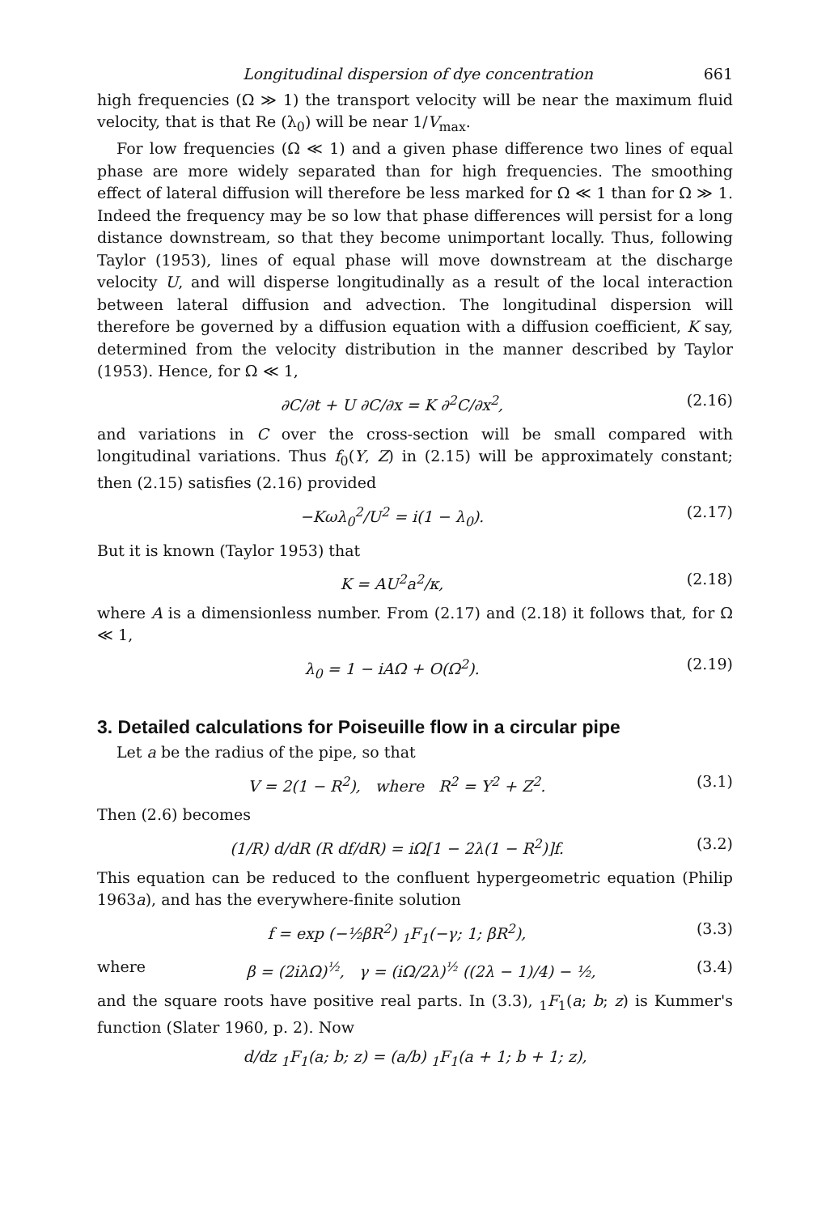Longitudinal dispersion of dye concentration 661
high frequencies (Ω ≫ 1) the transport velocity will be near the maximum fluid velocity, that is that Re (λ<sub>0</sub>) will be near 1/V<sub>max</sub>.
For low frequencies (Ω ≪ 1) and a given phase difference two lines of equal phase are more widely separated than for high frequencies. The smoothing effect of lateral diffusion will therefore be less marked for Ω ≪ 1 than for Ω ≫ 1. Indeed the frequency may be so low that phase differences will persist for a long distance downstream, so that they become unimportant locally. Thus, following Taylor (1953), lines of equal phase will move downstream at the discharge velocity U, and will disperse longitudinally as a result of the local interaction between lateral diffusion and advection. The longitudinal dispersion will therefore be governed by a diffusion equation with a diffusion coefficient, K say, determined from the velocity distribution in the manner described by Taylor (1953). Hence, for Ω ≪ 1,
∂C/∂t + U ∂C/∂x = K ∂<sup>2</sup>C/∂x<sup>2</sup>, (2.16)
and variations in C over the cross-section will be small compared with longitudinal variations. Thus f<sub>0</sub>(Y, Z) in (2.15) will be approximately constant; then (2.15) satisfies (2.16) provided
−Kωλ<sub>0</sub><sup>2</sup>/U<sup>2</sup> = i(1 − λ<sub>0</sub>). (2.17)
But it is known (Taylor 1953) that
K = AU<sup>2</sup>a<sup>2</sup>/κ, (2.18)
where A is a dimensionless number. From (2.17) and (2.18) it follows that, for Ω ≪ 1,
λ<sub>0</sub> = 1 − iAΩ + O(Ω<sup>2</sup>). (2.19)
3. Detailed calculations for Poiseuille flow in a circular pipe
Let a be the radius of the pipe, so that
V = 2(1 − R<sup>2</sup>), where R<sup>2</sup> = Y<sup>2</sup> + Z<sup>2</sup>. (3.1)
Then (2.6) becomes
(1/R) d/dR (R df/dR) = iΩ[1 − 2λ(1 − R<sup>2</sup>)]f. (3.2)
This equation can be reduced to the confluent hypergeometric equation (Philip 1963a), and has the everywhere-finite solution
f = exp (−½βR<sup>2</sup>) <sub>1</sub>F<sub>1</sub>(−γ; 1; βR<sup>2</sup>), (3.3)
where β = (2iλΩ)<sup>½</sup>, γ = (iΩ/2λ)<sup>½</sup> ((2λ − 1)/4) − ½, (3.4)
and the square roots have positive real parts. In (3.3), <sub>1</sub>F<sub>1</sub>(a; b; z) is Kummer's function (Slater 1960, p. 2). Now
d/dz <sub>1</sub>F<sub>1</sub>(a; b; z) = (a/b) <sub>1</sub>F<sub>1</sub>(a + 1; b + 1; z),